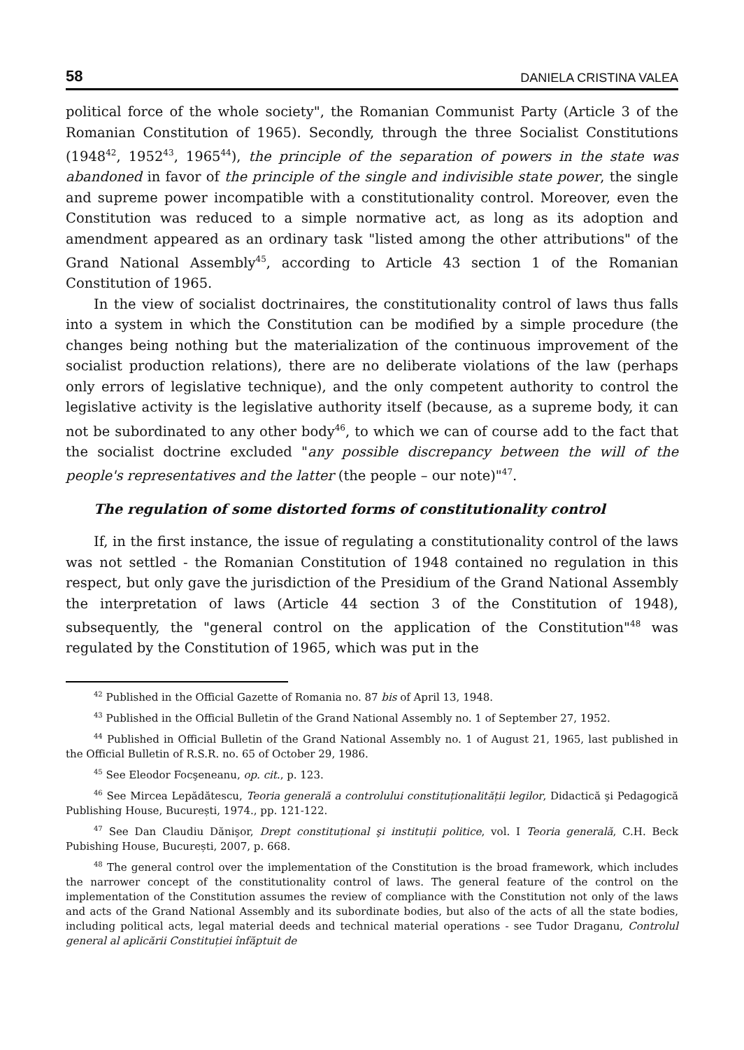58 DANIELA CRISTINA VALEA
political force of the whole society", the Romanian Communist Party (Article 3 of the Romanian Constitution of 1965). Secondly, through the three Socialist Constitutions (1948<sup>42</sup>, 1952<sup>43</sup>, 1965<sup>44</sup>), the principle of the separation of powers in the state was abandoned in favor of the principle of the single and indivisible state power, the single and supreme power incompatible with a constitutionality control. Moreover, even the Constitution was reduced to a simple normative act, as long as its adoption and amendment appeared as an ordinary task "listed among the other attributions" of the Grand National Assembly<sup>45</sup>, according to Article 43 section 1 of the Romanian Constitution of 1965.
In the view of socialist doctrinaires, the constitutionality control of laws thus falls into a system in which the Constitution can be modified by a simple procedure (the changes being nothing but the materialization of the continuous improvement of the socialist production relations), there are no deliberate violations of the law (perhaps only errors of legislative technique), and the only competent authority to control the legislative activity is the legislative authority itself (because, as a supreme body, it can not be subordinated to any other body<sup>46</sup>, to which we can of course add to the fact that the socialist doctrine excluded "any possible discrepancy between the will of the people's representatives and the latter (the people – our note)"<sup>47</sup>.
The regulation of some distorted forms of constitutionality control
If, in the first instance, the issue of regulating a constitutionality control of the laws was not settled - the Romanian Constitution of 1948 contained no regulation in this respect, but only gave the jurisdiction of the Presidium of the Grand National Assembly the interpretation of laws (Article 44 section 3 of the Constitution of 1948), subsequently, the "general control on the application of the Constitution"<sup>48</sup> was regulated by the Constitution of 1965, which was put in the
<sup>42</sup> Published in the Official Gazette of Romania no. 87 bis of April 13, 1948.
<sup>43</sup> Published in the Official Bulletin of the Grand National Assembly no. 1 of September 27, 1952.
<sup>44</sup> Published in Official Bulletin of the Grand National Assembly no. 1 of August 21, 1965, last published in the Official Bulletin of R.S.R. no. 65 of October 29, 1986.
<sup>45</sup> See Eleodor Focşeneanu, op. cit., p. 123.
<sup>46</sup> See Mircea Lepădătescu, Teoria generală a controlului constituționalității legilor, Didactică şi Pedagogică Publishing House, București, 1974., pp. 121-122.
<sup>47</sup> See Dan Claudiu Dănişor, Drept constituțional şi instituții politice, vol. I Teoria generală, C.H. Beck Pubishing House, București, 2007, p. 668.
<sup>48</sup> The general control over the implementation of the Constitution is the broad framework, which includes the narrower concept of the constitutionality control of laws. The general feature of the control on the implementation of the Constitution assumes the review of compliance with the Constitution not only of the laws and acts of the Grand National Assembly and its subordinate bodies, but also of the acts of all the state bodies, including political acts, legal material deeds and technical material operations - see Tudor Draganu, Controlul general al aplicării Constituției înfăptuit de